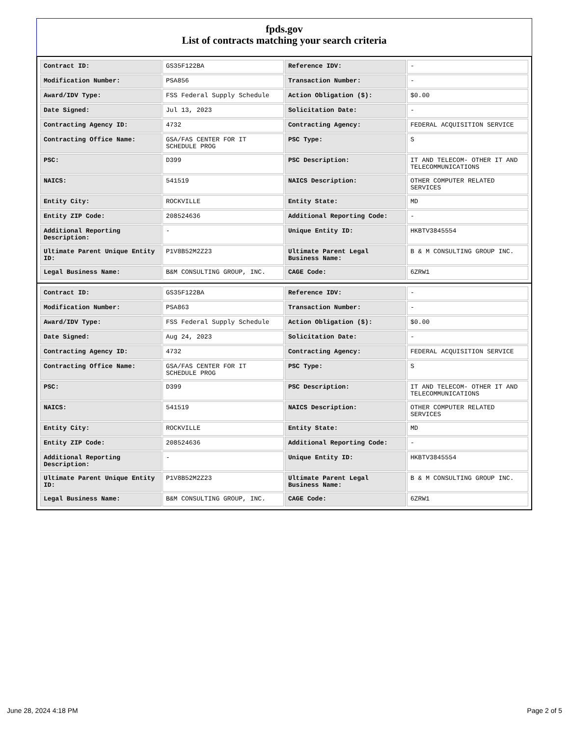fpds.gov
List of contracts matching your search criteria
| Contract ID: | GS35F122BA | Reference IDV: | - |
| Modification Number: | PSA856 | Transaction Number: | - |
| Award/IDV Type: | FSS Federal Supply Schedule | Action Obligation ($): | $0.00 |
| Date Signed: | Jul 13, 2023 | Solicitation Date: | - |
| Contracting Agency ID: | 4732 | Contracting Agency: | FEDERAL ACQUISITION SERVICE |
| Contracting Office Name: | GSA/FAS CENTER FOR IT SCHEDULE PROG | PSC Type: | S |
| PSC: | D399 | PSC Description: | IT AND TELECOM- OTHER IT AND TELECOMMUNICATIONS |
| NAICS: | 541519 | NAICS Description: | OTHER COMPUTER RELATED SERVICES |
| Entity City: | ROCKVILLE | Entity State: | MD |
| Entity ZIP Code: | 208524636 | Additional Reporting Code: | - |
| Additional Reporting Description: | - | Unique Entity ID: | HKBTV3845554 |
| Ultimate Parent Unique Entity ID: | P1V8B52M2Z23 | Ultimate Parent Legal Business Name: | B & M CONSULTING GROUP INC. |
| Legal Business Name: | B&M CONSULTING GROUP, INC. | CAGE Code: | 6ZRW1 |
| Contract ID: | GS35F122BA | Reference IDV: | - |
| Modification Number: | PSA863 | Transaction Number: | - |
| Award/IDV Type: | FSS Federal Supply Schedule | Action Obligation ($): | $0.00 |
| Date Signed: | Aug 24, 2023 | Solicitation Date: | - |
| Contracting Agency ID: | 4732 | Contracting Agency: | FEDERAL ACQUISITION SERVICE |
| Contracting Office Name: | GSA/FAS CENTER FOR IT SCHEDULE PROG | PSC Type: | S |
| PSC: | D399 | PSC Description: | IT AND TELECOM- OTHER IT AND TELECOMMUNICATIONS |
| NAICS: | 541519 | NAICS Description: | OTHER COMPUTER RELATED SERVICES |
| Entity City: | ROCKVILLE | Entity State: | MD |
| Entity ZIP Code: | 208524636 | Additional Reporting Code: | - |
| Additional Reporting Description: | - | Unique Entity ID: | HKBTV3845554 |
| Ultimate Parent Unique Entity ID: | P1V8B52M2Z23 | Ultimate Parent Legal Business Name: | B & M CONSULTING GROUP INC. |
| Legal Business Name: | B&M CONSULTING GROUP, INC. | CAGE Code: | 6ZRW1 |
June 28, 2024 4:18 PM Page 2 of 5